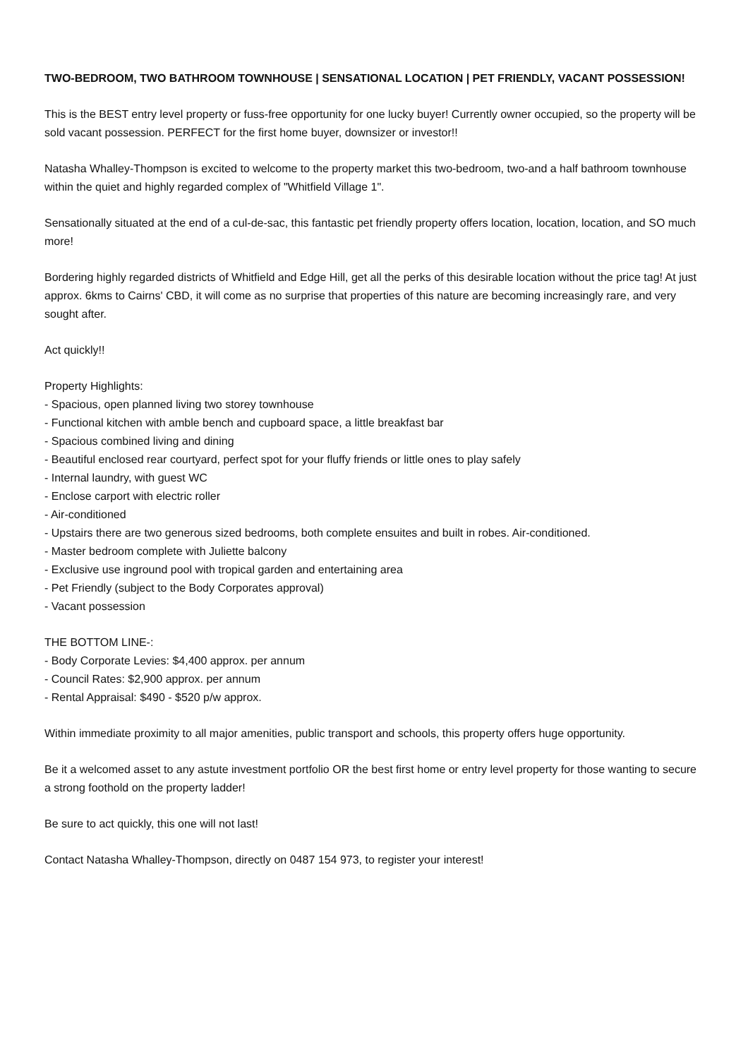TWO-BEDROOM, TWO BATHROOM TOWNHOUSE | SENSATIONAL LOCATION | PET FRIENDLY, VACANT POSSESSION!
This is the BEST entry level property or fuss-free opportunity for one lucky buyer! Currently owner occupied, so the property will be sold vacant possession. PERFECT for the first home buyer, downsizer or investor!!
Natasha Whalley-Thompson is excited to welcome to the property market this two-bedroom, two-and a half bathroom townhouse within the quiet and highly regarded complex of "Whitfield Village 1".
Sensationally situated at the end of a cul-de-sac, this fantastic pet friendly property offers location, location, location, and SO much more!
Bordering highly regarded districts of Whitfield and Edge Hill, get all the perks of this desirable location without the price tag! At just approx. 6kms to Cairns' CBD, it will come as no surprise that properties of this nature are becoming increasingly rare, and very sought after.
Act quickly!!
Property Highlights:
- Spacious, open planned living two storey townhouse
- Functional kitchen with amble bench and cupboard space, a little breakfast bar
- Spacious combined living and dining
- Beautiful enclosed rear courtyard, perfect spot for your fluffy friends or little ones to play safely
- Internal laundry, with guest WC
- Enclose carport with electric roller
- Air-conditioned
- Upstairs there are two generous sized bedrooms, both complete ensuites and built in robes. Air-conditioned.
- Master bedroom complete with Juliette balcony
- Exclusive use inground pool with tropical garden and entertaining area
- Pet Friendly (subject to the Body Corporates approval)
- Vacant possession
THE BOTTOM LINE-:
- Body Corporate Levies: $4,400 approx. per annum
- Council Rates: $2,900 approx. per annum
- Rental Appraisal: $490 - $520 p/w approx.
Within immediate proximity to all major amenities, public transport and schools, this property offers huge opportunity.
Be it a welcomed asset to any astute investment portfolio OR the best first home or entry level property for those wanting to secure a strong foothold on the property ladder!
Be sure to act quickly, this one will not last!
Contact Natasha Whalley-Thompson, directly on 0487 154 973, to register your interest!